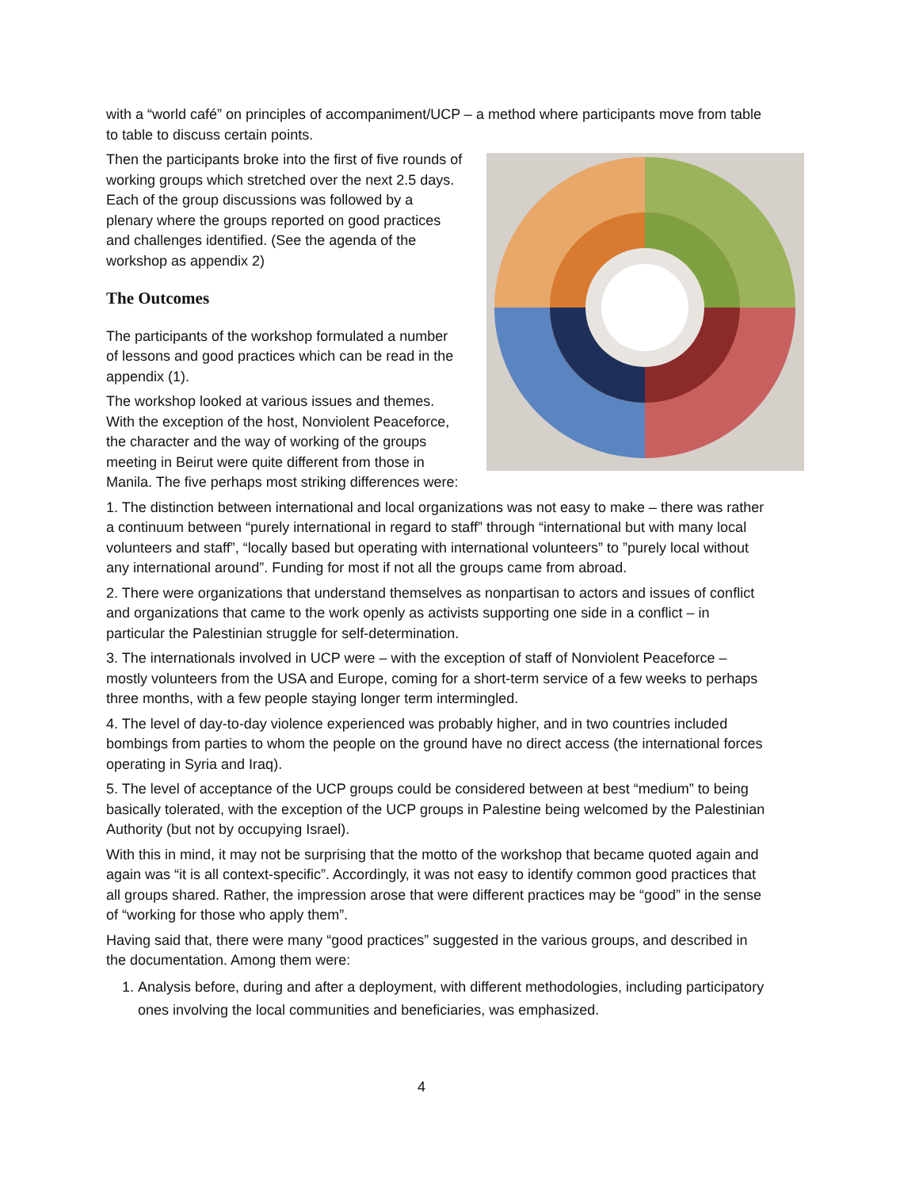with a “world café” on principles of accompaniment/UCP – a method where participants move from table to table to discuss certain points.
Then the participants broke into the first of five rounds of working groups which stretched over the next 2.5 days. Each of the group discussions was followed by a plenary where the groups reported on good practices and challenges identified. (See the agenda of the workshop as appendix 2)
The Outcomes
The participants of the workshop formulated a number of lessons and good practices which can be read in the appendix (1).
The workshop looked at various issues and themes. With the exception of the host, Nonviolent Peaceforce, the character and the way of working of the groups meeting in Beirut were quite different from those in Manila. The five perhaps most striking differences were:
1. The distinction between international and local organizations was not easy to make – there was rather a continuum between “purely international in regard to staff” through “international but with many local volunteers and staff”, “locally based but operating with international volunteers” to ”purely local without any international around”. Funding for most if not all the groups came from abroad.
2. There were organizations that understand themselves as nonpartisan to actors and issues of conflict and organizations that came to the work openly as activists supporting one side in a conflict – in particular the Palestinian struggle for self-determination.
3. The internationals involved in UCP were – with the exception of staff of Nonviolent Peaceforce – mostly volunteers from the USA and Europe, coming for a short-term service of a few weeks to perhaps three months, with a few people staying longer term intermingled.
4. The level of day-to-day violence experienced was probably higher, and in two countries included bombings from parties to whom the people on the ground have no direct access (the international forces operating in Syria and Iraq).
5. The level of acceptance of the UCP groups could be considered between at best “medium” to being basically tolerated, with the exception of the UCP groups in Palestine being welcomed by the Palestinian Authority (but not by occupying Israel).
With this in mind, it may not be surprising that the motto of the workshop that became quoted again and again was “it is all context-specific”. Accordingly, it was not easy to identify common good practices that all groups shared. Rather, the impression arose that were different practices may be “good” in the sense of “working for those who apply them”.
Having said that, there were many “good practices” suggested in the various groups, and described in the documentation. Among them were:
1. Analysis before, during and after a deployment, with different methodologies, including participatory ones involving the local communities and beneficiaries, was emphasized.
4